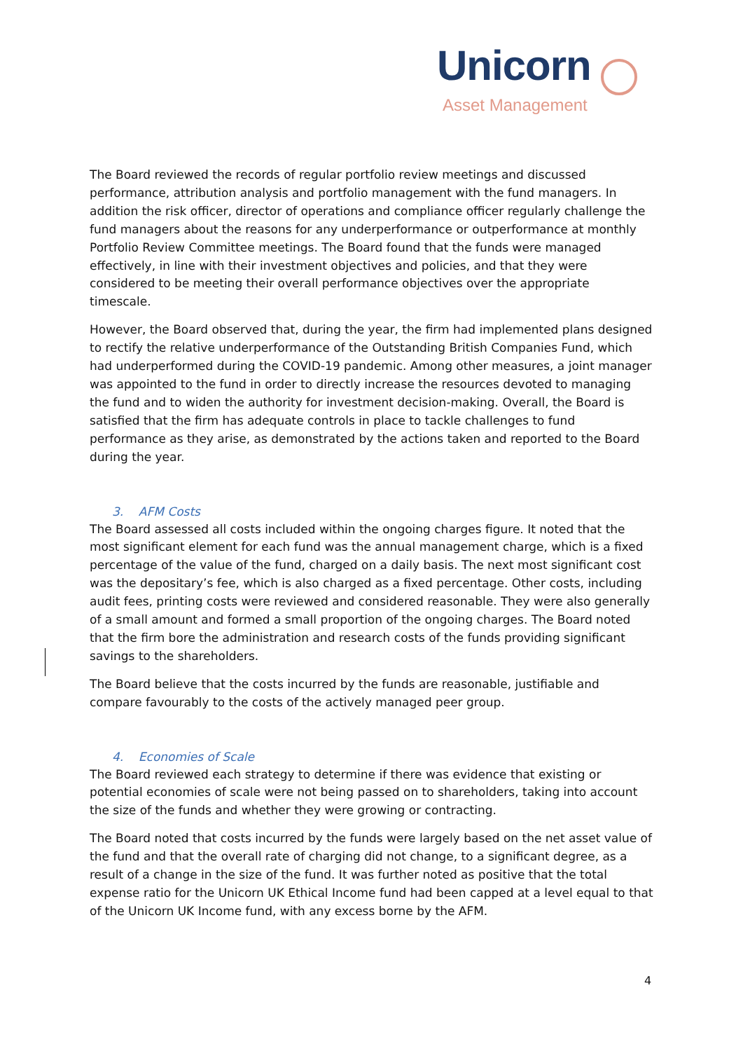Unicorn
Asset Management
The Board reviewed the records of regular portfolio review meetings and discussed performance, attribution analysis and portfolio management with the fund managers. In addition the risk officer, director of operations and compliance officer regularly challenge the fund managers about the reasons for any underperformance or outperformance at monthly Portfolio Review Committee meetings. The Board found that the funds were managed effectively, in line with their investment objectives and policies, and that they were considered to be meeting their overall performance objectives over the appropriate timescale.
However, the Board observed that, during the year, the firm had implemented plans designed to rectify the relative underperformance of the Outstanding British Companies Fund, which had underperformed during the COVID-19 pandemic. Among other measures, a joint manager was appointed to the fund in order to directly increase the resources devoted to managing the fund and to widen the authority for investment decision-making. Overall, the Board is satisfied that the firm has adequate controls in place to tackle challenges to fund performance as they arise, as demonstrated by the actions taken and reported to the Board during the year.
3. AFM Costs
The Board assessed all costs included within the ongoing charges figure. It noted that the most significant element for each fund was the annual management charge, which is a fixed percentage of the value of the fund, charged on a daily basis. The next most significant cost was the depositary’s fee, which is also charged as a fixed percentage. Other costs, including audit fees, printing costs were reviewed and considered reasonable. They were also generally of a small amount and formed a small proportion of the ongoing charges. The Board noted that the firm bore the administration and research costs of the funds providing significant savings to the shareholders.
The Board believe that the costs incurred by the funds are reasonable, justifiable and compare favourably to the costs of the actively managed peer group.
4. Economies of Scale
The Board reviewed each strategy to determine if there was evidence that existing or potential economies of scale were not being passed on to shareholders, taking into account the size of the funds and whether they were growing or contracting.
The Board noted that costs incurred by the funds were largely based on the net asset value of the fund and that the overall rate of charging did not change, to a significant degree, as a result of a change in the size of the fund. It was further noted as positive that the total expense ratio for the Unicorn UK Ethical Income fund had been capped at a level equal to that of the Unicorn UK Income fund, with any excess borne by the AFM.
4